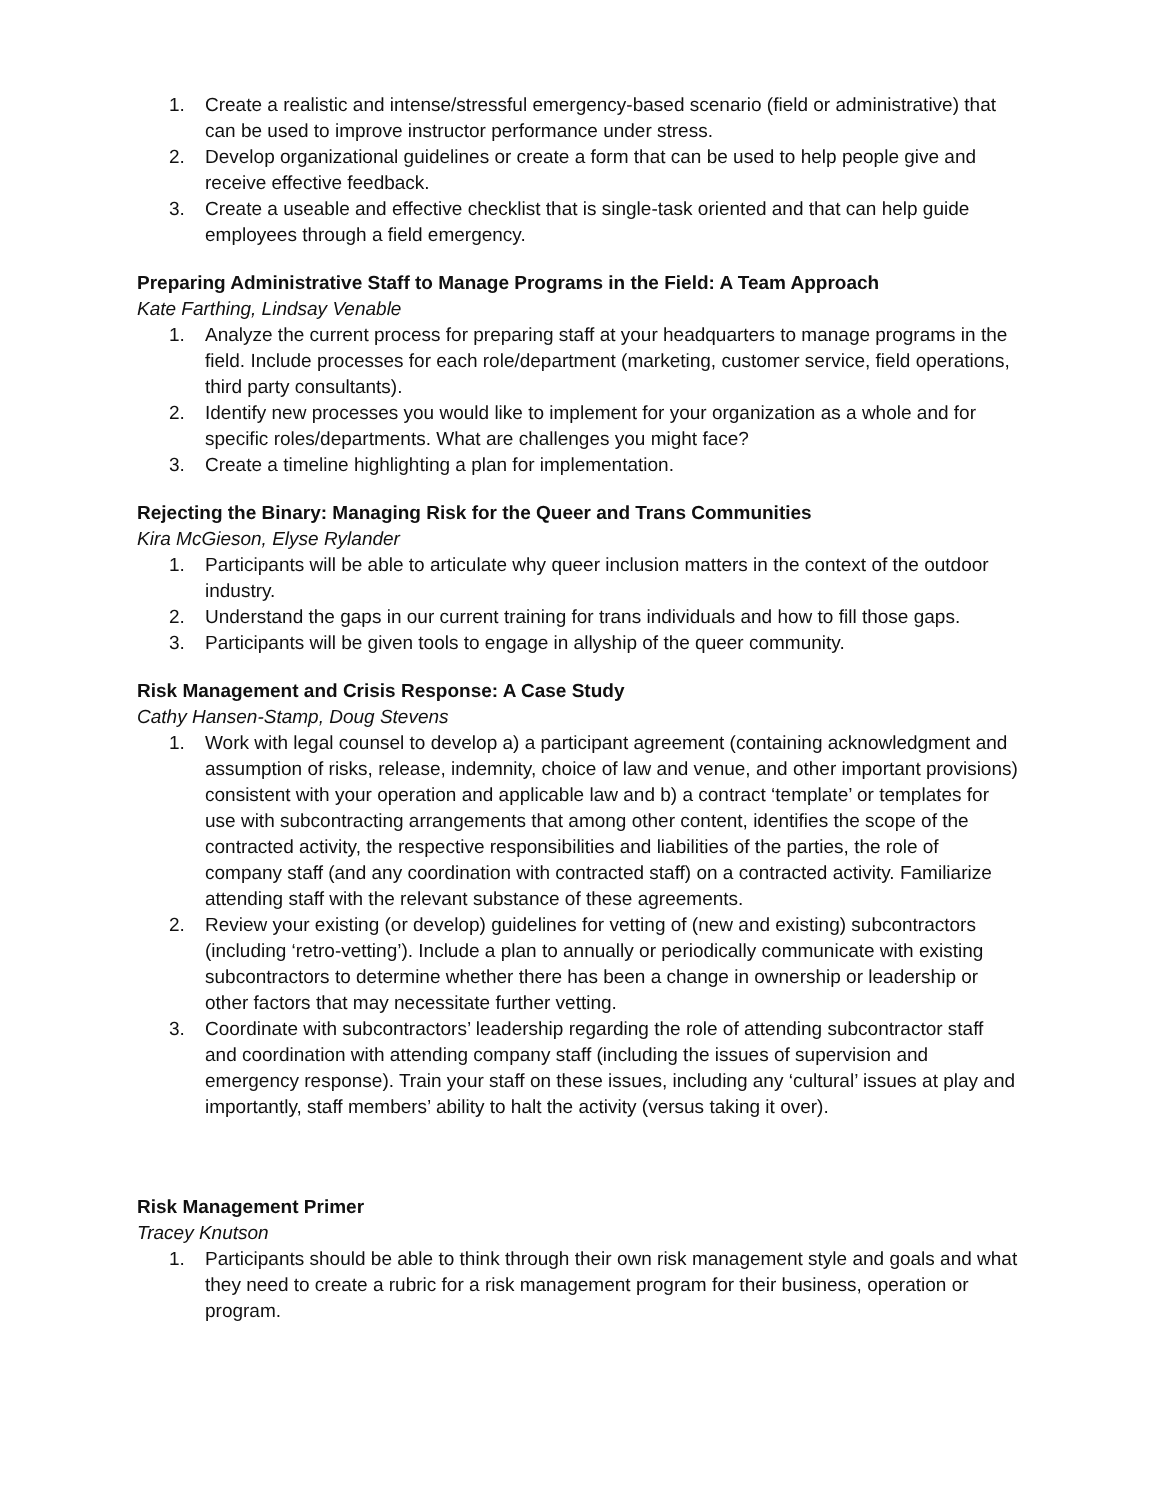1. Create a realistic and intense/stressful emergency-based scenario (field or administrative) that can be used to improve instructor performance under stress.
2. Develop organizational guidelines or create a form that can be used to help people give and receive effective feedback.
3. Create a useable and effective checklist that is single-task oriented and that can help guide employees through a field emergency.
Preparing Administrative Staff to Manage Programs in the Field: A Team Approach
Kate Farthing, Lindsay Venable
1. Analyze the current process for preparing staff at your headquarters to manage programs in the field. Include processes for each role/department (marketing, customer service, field operations, third party consultants).
2. Identify new processes you would like to implement for your organization as a whole and for specific roles/departments. What are challenges you might face?
3. Create a timeline highlighting a plan for implementation.
Rejecting the Binary: Managing Risk for the Queer and Trans Communities
Kira McGieson, Elyse Rylander
1. Participants will be able to articulate why queer inclusion matters in the context of the outdoor industry.
2. Understand the gaps in our current training for trans individuals and how to fill those gaps.
3. Participants will be given tools to engage in allyship of the queer community.
Risk Management and Crisis Response: A Case Study
Cathy Hansen-Stamp, Doug Stevens
1. Work with legal counsel to develop a) a participant agreement (containing acknowledgment and assumption of risks, release, indemnity, choice of law and venue, and other important provisions) consistent with your operation and applicable law and b) a contract ‘template’ or templates for use with subcontracting arrangements that among other content, identifies the scope of the contracted activity, the respective responsibilities and liabilities of the parties, the role of company staff (and any coordination with contracted staff) on a contracted activity. Familiarize attending staff with the relevant substance of these agreements.
2. Review your existing (or develop) guidelines for vetting of (new and existing) subcontractors (including ‘retro-vetting’). Include a plan to annually or periodically communicate with existing subcontractors to determine whether there has been a change in ownership or leadership or other factors that may necessitate further vetting.
3. Coordinate with subcontractors’ leadership regarding the role of attending subcontractor staff and coordination with attending company staff (including the issues of supervision and emergency response). Train your staff on these issues, including any ‘cultural’ issues at play and importantly, staff members’ ability to halt the activity (versus taking it over).
Risk Management Primer
Tracey Knutson
1. Participants should be able to think through their own risk management style and goals and what they need to create a rubric for a risk management program for their business, operation or program.